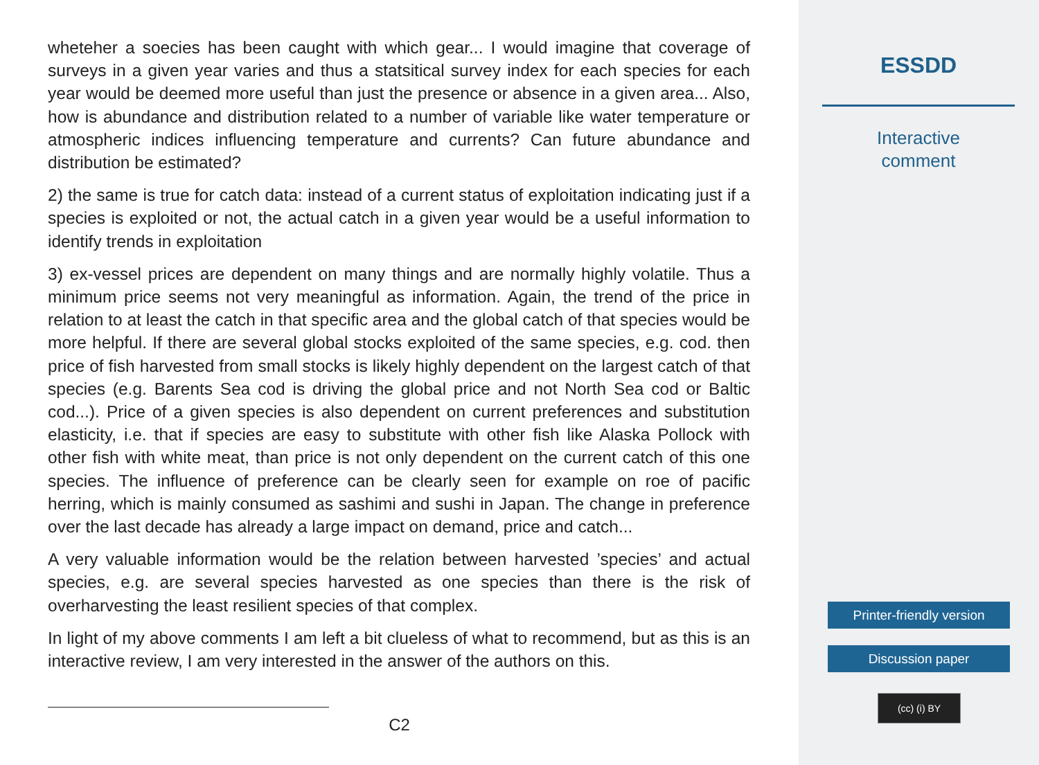wheteher a soecies has been caught with which gear... I would imagine that coverage of surveys in a given year varies and thus a statsitical survey index for each species for each year would be deemed more useful than just the presence or absence in a given area... Also, how is abundance and distribution related to a number of variable like water temperature or atmospheric indices influencing temperature and currents? Can future abundance and distribution be estimated?
2) the same is true for catch data: instead of a current status of exploitation indicating just if a species is exploited or not, the actual catch in a given year would be a useful information to identify trends in exploitation
3) ex-vessel prices are dependent on many things and are normally highly volatile. Thus a minimum price seems not very meaningful as information. Again, the trend of the price in relation to at least the catch in that specific area and the global catch of that species would be more helpful. If there are several global stocks exploited of the same species, e.g. cod. then price of fish harvested from small stocks is likely highly dependent on the largest catch of that species (e.g. Barents Sea cod is driving the global price and not North Sea cod or Baltic cod...). Price of a given species is also dependent on current preferences and substitution elasticity, i.e. that if species are easy to substitute with other fish like Alaska Pollock with other fish with white meat, than price is not only dependent on the current catch of this one species. The influence of preference can be clearly seen for example on roe of pacific herring, which is mainly consumed as sashimi and sushi in Japan. The change in preference over the last decade has already a large impact on demand, price and catch...
A very valuable information would be the relation between harvested ’species’ and actual species, e.g. are several species harvested as one species than there is the risk of overharvesting the least resilient species of that complex.
In light of my above comments I am left a bit clueless of what to recommend, but as this is an interactive review, I am very interested in the answer of the authors on this.
C2
ESSDD
Interactive
comment
Printer-friendly version
Discussion paper
(cc) (i) BY